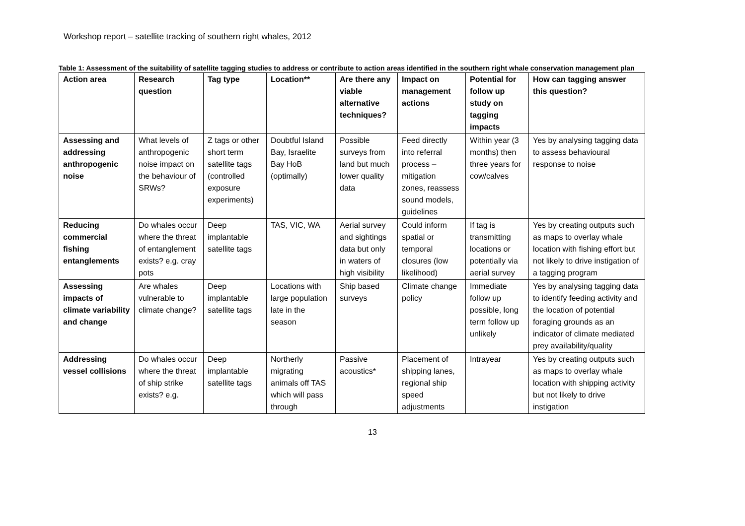Workshop report – satellite tracking of southern right whales, 2012
Table 1: Assessment of the suitability of satellite tagging studies to address or contribute to action areas identified in the southern right whale conservation management plan
| Action area | Research question | Tag type | Location** | Are there any viable alternative techniques? | Impact on management actions | Potential for follow up study on tagging impacts | How can tagging answer this question? |
| --- | --- | --- | --- | --- | --- | --- | --- |
| Assessing and addressing anthropogenic noise | What levels of anthropogenic noise impact on the behaviour of SRWs? | Z tags or other short term satellite tags (controlled exposure experiments) | Doubtful Island Bay, Israelite Bay HoB (optimally) | Possible surveys from land but much lower quality data | Feed directly into referral process – mitigation zones, reassess sound models, guidelines | Within year (3 months) then three years for cow/calves | Yes by analysing tagging data to assess behavioural response to noise |
| Reducing commercial fishing entanglements | Do whales occur where the threat of entanglement exists? e.g. cray pots | Deep implantable satellite tags | TAS, VIC, WA | Aerial survey and sightings data but only in waters of high visibility | Could inform spatial or temporal closures (low likelihood) | If tag is transmitting locations or potentially via aerial survey | Yes by creating outputs such as maps to overlay whale location with fishing effort but not likely to drive instigation of a tagging program |
| Assessing impacts of climate variability and change | Are whales vulnerable to climate change? | Deep implantable satellite tags | Locations with large population late in the season | Ship based surveys | Climate change policy | Immediate follow up possible, long term follow up unlikely | Yes by analysing tagging data to identify feeding activity and the location of potential foraging grounds as an indicator of climate mediated prey availability/quality |
| Addressing vessel collisions | Do whales occur where the threat of ship strike exists? e.g. | Deep implantable satellite tags | Northerly migrating animals off TAS which will pass through | Passive acoustics* | Placement of shipping lanes, regional ship speed adjustments | Intrayear | Yes by creating outputs such as maps to overlay whale location with shipping activity but not likely to drive instigation |
13